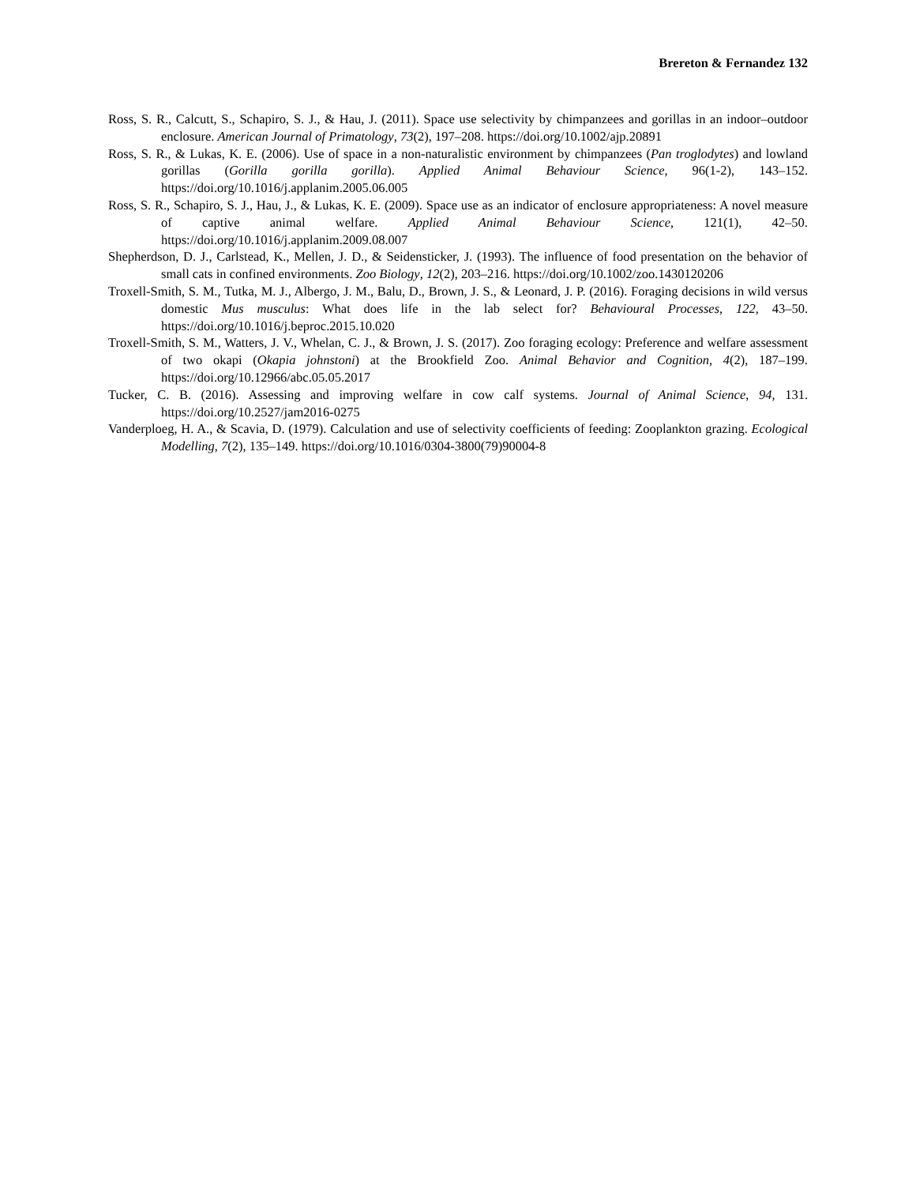Brereton & Fernandez 132
Ross, S. R., Calcutt, S., Schapiro, S. J., & Hau, J. (2011). Space use selectivity by chimpanzees and gorillas in an indoor–outdoor enclosure. American Journal of Primatology, 73(2), 197–208. https://doi.org/10.1002/ajp.20891
Ross, S. R., & Lukas, K. E. (2006). Use of space in a non-naturalistic environment by chimpanzees (Pan troglodytes) and lowland gorillas (Gorilla gorilla gorilla). Applied Animal Behaviour Science, 96(1-2), 143–152. https://doi.org/10.1016/j.applanim.2005.06.005
Ross, S. R., Schapiro, S. J., Hau, J., & Lukas, K. E. (2009). Space use as an indicator of enclosure appropriateness: A novel measure of captive animal welfare. Applied Animal Behaviour Science, 121(1), 42–50. https://doi.org/10.1016/j.applanim.2009.08.007
Shepherdson, D. J., Carlstead, K., Mellen, J. D., & Seidensticker, J. (1993). The influence of food presentation on the behavior of small cats in confined environments. Zoo Biology, 12(2), 203–216. https://doi.org/10.1002/zoo.1430120206
Troxell-Smith, S. M., Tutka, M. J., Albergo, J. M., Balu, D., Brown, J. S., & Leonard, J. P. (2016). Foraging decisions in wild versus domestic Mus musculus: What does life in the lab select for? Behavioural Processes, 122, 43–50. https://doi.org/10.1016/j.beproc.2015.10.020
Troxell-Smith, S. M., Watters, J. V., Whelan, C. J., & Brown, J. S. (2017). Zoo foraging ecology: Preference and welfare assessment of two okapi (Okapia johnstoni) at the Brookfield Zoo. Animal Behavior and Cognition, 4(2), 187–199. https://doi.org/10.12966/abc.05.05.2017
Tucker, C. B. (2016). Assessing and improving welfare in cow calf systems. Journal of Animal Science, 94, 131. https://doi.org/10.2527/jam2016-0275
Vanderploeg, H. A., & Scavia, D. (1979). Calculation and use of selectivity coefficients of feeding: Zooplankton grazing. Ecological Modelling, 7(2), 135–149. https://doi.org/10.1016/0304-3800(79)90004-8